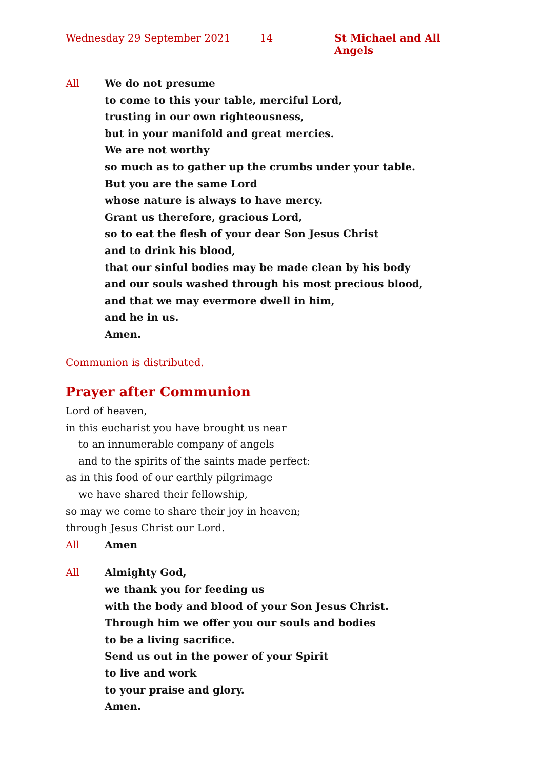Wednesday 29 September 2021 14 St Michael and All Angels
All We do not presume
to come to this your table, merciful Lord,
trusting in our own righteousness,
but in your manifold and great mercies.
We are not worthy
so much as to gather up the crumbs under your table.
But you are the same Lord
whose nature is always to have mercy.
Grant us therefore, gracious Lord,
so to eat the flesh of your dear Son Jesus Christ
and to drink his blood,
that our sinful bodies may be made clean by his body
and our souls washed through his most precious blood,
and that we may evermore dwell in him,
and he in us.
Amen.
Communion is distributed.
Prayer after Communion
Lord of heaven,
in this eucharist you have brought us near
to an innumerable company of angels
and to the spirits of the saints made perfect:
as in this food of our earthly pilgrimage
we have shared their fellowship,
so may we come to share their joy in heaven;
through Jesus Christ our Lord.
All Amen
All Almighty God,
we thank you for feeding us
with the body and blood of your Son Jesus Christ.
Through him we offer you our souls and bodies
to be a living sacrifice.
Send us out in the power of your Spirit
to live and work
to your praise and glory.
Amen.